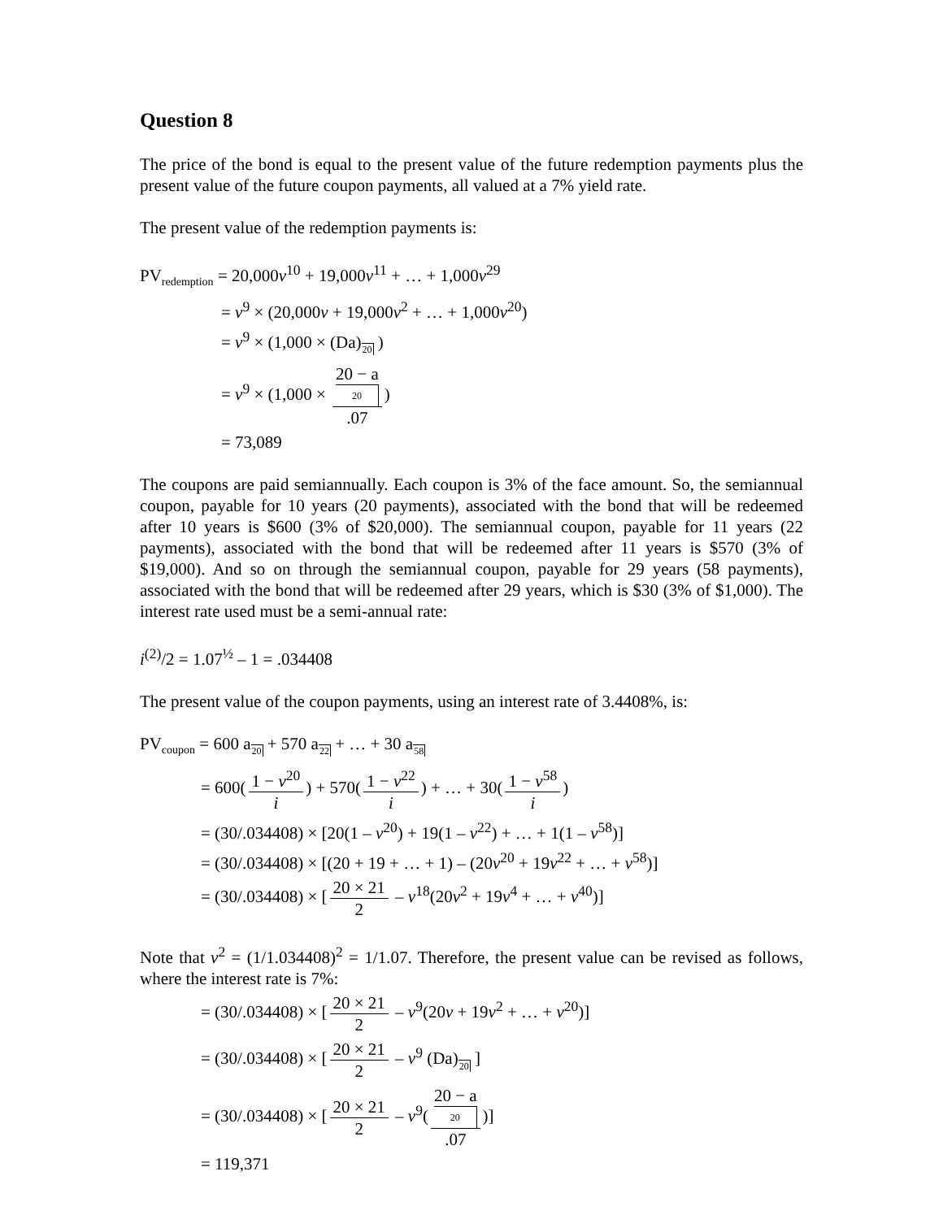Question 8
The price of the bond is equal to the present value of the future redemption payments plus the present value of the future coupon payments, all valued at a 7% yield rate.
The present value of the redemption payments is:
PV<sub>redemption</sub> = 20,000v<sup>10</sup> + 19,000v<sup>11</sup> + … + 1,000v<sup>29</sup>
= v<sup>9</sup> × (20,000v + 19,000v<sup>2</sup> + … + 1,000v<sup>20</sup>)
= v<sup>9</sup> × (1,000 × (Da)20 )
= v<sup>9</sup> × (1,000 × 20 − a
20.07)
= 73,089
The coupons are paid semiannually. Each coupon is 3% of the face amount. So, the semiannual coupon, payable for 10 years (20 payments), associated with the bond that will be redeemed after 10 years is $600 (3% of $20,000). The semiannual coupon, payable for 11 years (22 payments), associated with the bond that will be redeemed after 11 years is $570 (3% of $19,000). And so on through the semiannual coupon, payable for 29 years (58 payments), associated with the bond that will be redeemed after 29 years, which is $30 (3% of $1,000). The interest rate used must be a semi-annual rate:
i<sup>(2)</sup>/2 = 1.07<sup>½</sup> – 1 = .034408
The present value of the coupon payments, using an interest rate of 3.4408%, is:
PV<sub>coupon</sub> = 600 a20 + 570 a22 + … + 30 a58
= 600(1 − v<sup>20</sup> i) + 570(1 − v<sup>22</sup> i) + … + 30(1 − v<sup>58</sup> i)
= (30/.034408) × [20(1 – v<sup>20</sup>) + 19(1 – v<sup>22</sup>) + … + 1(1 – v<sup>58</sup>)]
= (30/.034408) × [(20 + 19 + … + 1) – (20v<sup>20</sup> + 19v<sup>22</sup> + … + v<sup>58</sup>)]
= (30/.034408) × [20 × 21 2 – v<sup>18</sup>(20v<sup>2</sup> + 19v<sup>4</sup> + … + v<sup>40</sup>)]
Note that v<sup>2</sup> = (1/1.034408)<sup>2</sup> = 1/1.07. Therefore, the present value can be revised as follows, where the interest rate is 7%:
= (30/.034408) × [20 × 21 2 – v<sup>9</sup>(20v + 19v<sup>2</sup> + … + v<sup>20</sup>)]
= (30/.034408) × [20 × 21 2 – v<sup>9</sup> (Da)20 ]
= (30/.034408) × [20 × 21 2 – v<sup>9</sup>(20 − a
20.07)]
= 119,371